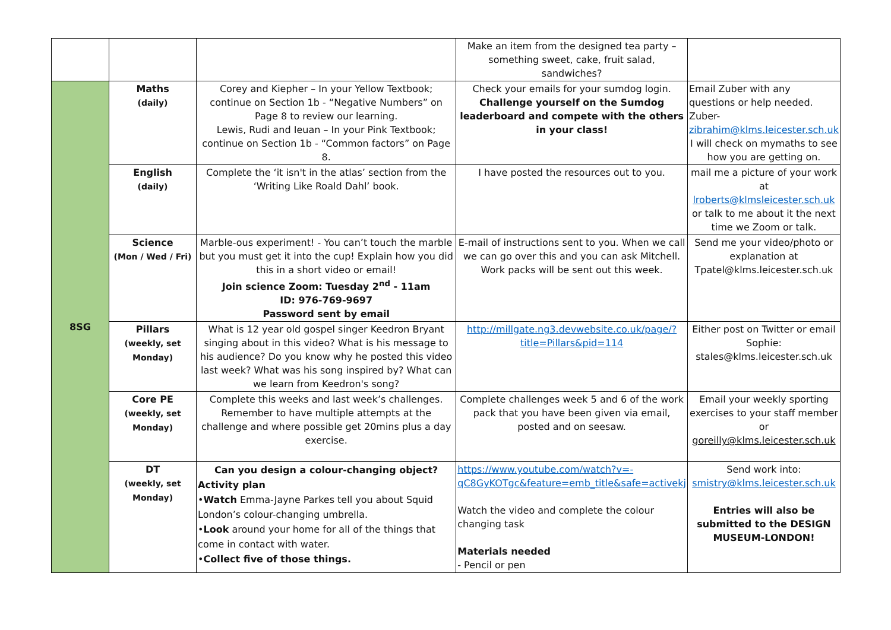| | | | Make an item from the designed tea party – something sweet, cake, fruit salad, sandwiches? | |
| 8SG | Maths (daily) | Corey and Kiepher – In your Yellow Textbook; continue on Section 1b - “Negative Numbers” on Page 8 to review our learning. Lewis, Rudi and Ieuan – In your Pink Textbook; continue on Section 1b - “Common factors” on Page 8. | Check your emails for your sumdog login. Challenge yourself on the Sumdog leaderboard and compete with the others in your class! | Email Zuber with any questions or help needed. Zuber- zibrahim@klms.leicester.sch.uk I will check on mymaths to see how you are getting on. |
| | English (daily) | Complete the ‘it isn't in the atlas’ section from the ‘Writing Like Roald Dahl’ book. | I have posted the resources out to you. | mail me a picture of your work at lroberts@klmsleicester.sch.uk or talk to me about it the next time we Zoom or talk. |
| | Science (Mon / Wed / Fri) | Marble-ous experiment! - You can’t touch the marble but you must get it into the cup! Explain how you did this in a short video or email! Join science Zoom: Tuesday 2<sup>nd</sup> - 11am ID: 976-769-9697 Password sent by email | E-mail of instructions sent to you. When we call we can go over this and you can ask Mitchell. Work packs will be sent out this week. | Send me your video/photo or explanation at Tpatel@klms.leicester.sch.uk |
| | Pillars (weekly, set Monday) | What is 12 year old gospel singer Keedron Bryant singing about in this video? What is his message to his audience? Do you know why he posted this video last week? What was his song inspired by? What can we learn from Keedron's song? | http://millgate.ng3.devwebsite.co.uk/page/?title=Pillars&pid=114 | Either post on Twitter or email Sophie: stales@klms.leicester.sch.uk |
| | Core PE (weekly, set Monday) | Complete this weeks and last week’s challenges. Remember to have multiple attempts at the challenge and where possible get 20mins plus a day exercise. | Complete challenges week 5 and 6 of the work pack that you have been given via email, posted and on seesaw. | Email your weekly sporting exercises to your staff member or goreilly@klms.leicester.sch.uk |
| | DT (weekly, set Monday) | Can you design a colour-changing object? Activity plan • Watch Emma-Jayne Parkes tell you about Squid London’s colour-changing umbrella. • Look around your home for all of the things that come in contact with water. • Collect five of those things. | https://www.youtube.com/watch?v=-qC8GyKOTgc&feature=emb_title&safe=activekj Watch the video and complete the colour changing task Materials needed - Pencil or pen | Send work into: smistry@klms.leicester.sch.uk Entries will also be submitted to the DESIGN MUSEUM-LONDON! |